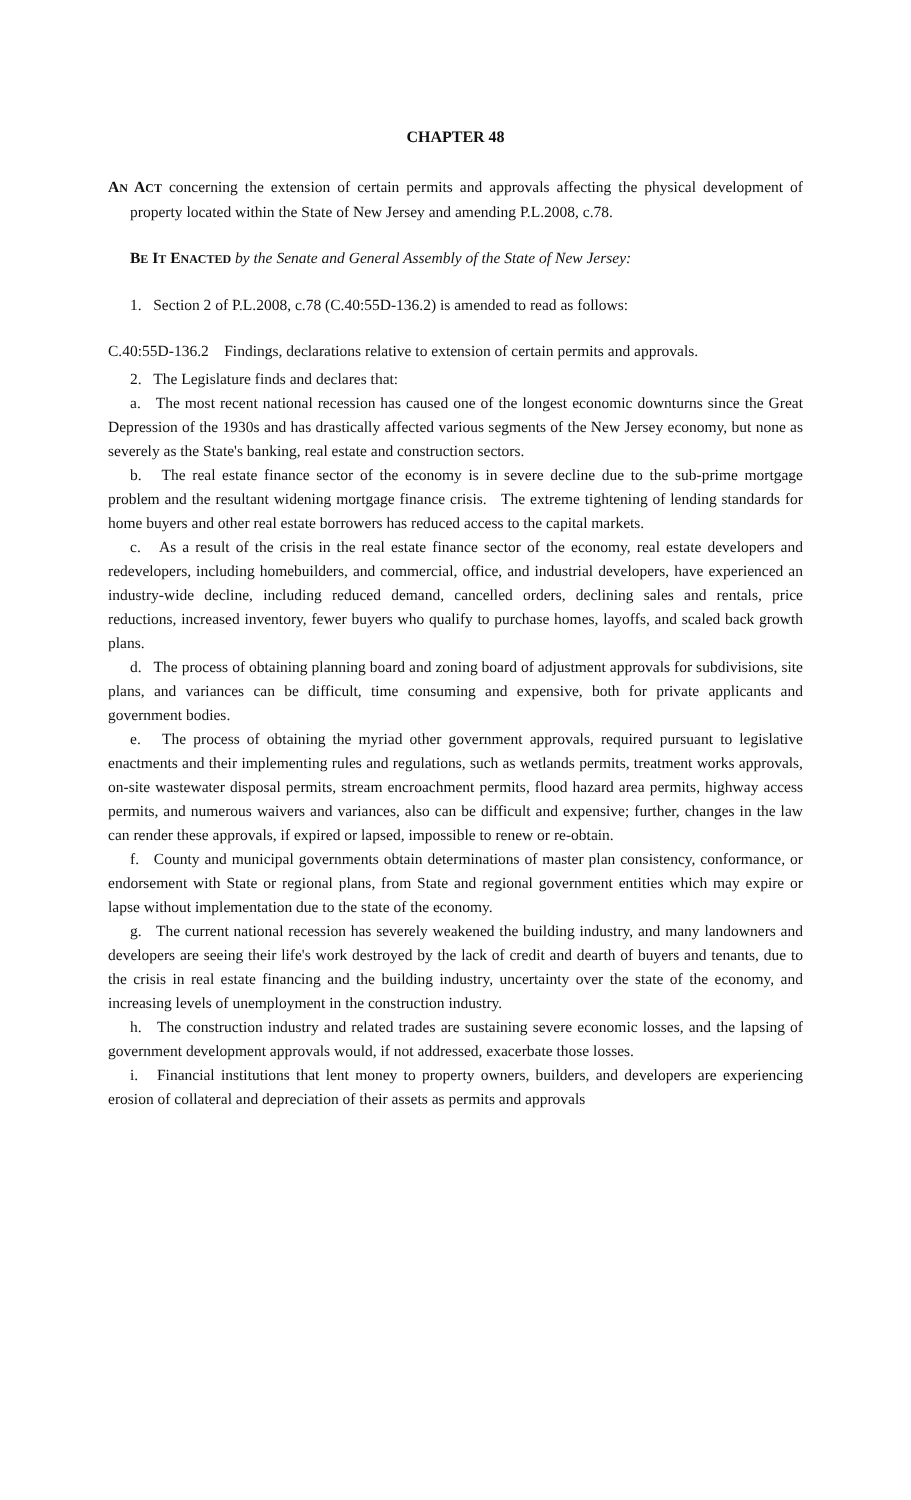CHAPTER 48
AN ACT concerning the extension of certain permits and approvals affecting the physical development of property located within the State of New Jersey and amending P.L.2008, c.78.
BE IT ENACTED by the Senate and General Assembly of the State of New Jersey:
1. Section 2 of P.L.2008, c.78 (C.40:55D-136.2) is amended to read as follows:
C.40:55D-136.2 Findings, declarations relative to extension of certain permits and approvals.
2. The Legislature finds and declares that:
a. The most recent national recession has caused one of the longest economic downturns since the Great Depression of the 1930s and has drastically affected various segments of the New Jersey economy, but none as severely as the State's banking, real estate and construction sectors.
b. The real estate finance sector of the economy is in severe decline due to the sub-prime mortgage problem and the resultant widening mortgage finance crisis. The extreme tightening of lending standards for home buyers and other real estate borrowers has reduced access to the capital markets.
c. As a result of the crisis in the real estate finance sector of the economy, real estate developers and redevelopers, including homebuilders, and commercial, office, and industrial developers, have experienced an industry-wide decline, including reduced demand, cancelled orders, declining sales and rentals, price reductions, increased inventory, fewer buyers who qualify to purchase homes, layoffs, and scaled back growth plans.
d. The process of obtaining planning board and zoning board of adjustment approvals for subdivisions, site plans, and variances can be difficult, time consuming and expensive, both for private applicants and government bodies.
e. The process of obtaining the myriad other government approvals, required pursuant to legislative enactments and their implementing rules and regulations, such as wetlands permits, treatment works approvals, on-site wastewater disposal permits, stream encroachment permits, flood hazard area permits, highway access permits, and numerous waivers and variances, also can be difficult and expensive; further, changes in the law can render these approvals, if expired or lapsed, impossible to renew or re-obtain.
f. County and municipal governments obtain determinations of master plan consistency, conformance, or endorsement with State or regional plans, from State and regional government entities which may expire or lapse without implementation due to the state of the economy.
g. The current national recession has severely weakened the building industry, and many landowners and developers are seeing their life's work destroyed by the lack of credit and dearth of buyers and tenants, due to the crisis in real estate financing and the building industry, uncertainty over the state of the economy, and increasing levels of unemployment in the construction industry.
h. The construction industry and related trades are sustaining severe economic losses, and the lapsing of government development approvals would, if not addressed, exacerbate those losses.
i. Financial institutions that lent money to property owners, builders, and developers are experiencing erosion of collateral and depreciation of their assets as permits and approvals